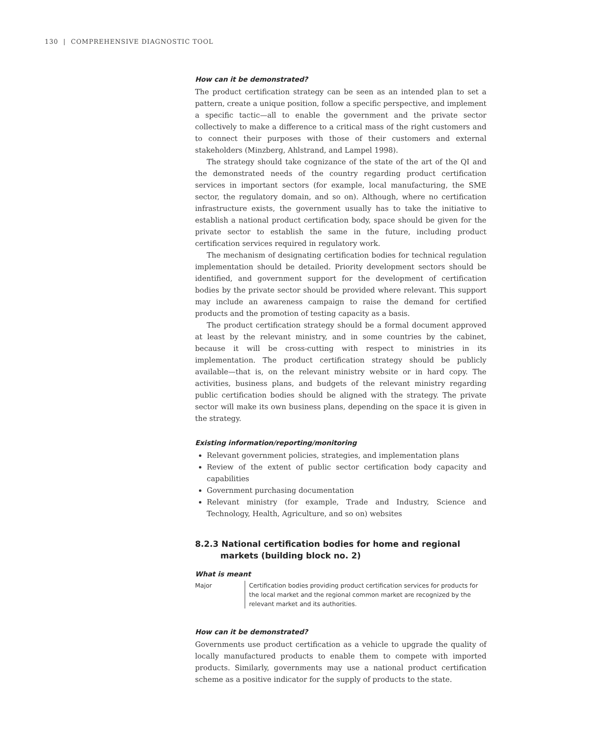130 | COMPREHENSIVE DIAGNOSTIC TOOL
How can it be demonstrated?
The product certification strategy can be seen as an intended plan to set a pattern, create a unique position, follow a specific perspective, and implement a specific tactic—all to enable the government and the private sector collectively to make a difference to a critical mass of the right customers and to connect their purposes with those of their customers and external stakeholders (Minzberg, Ahlstrand, and Lampel 1998).
The strategy should take cognizance of the state of the art of the QI and the demonstrated needs of the country regarding product certification services in important sectors (for example, local manufacturing, the SME sector, the regulatory domain, and so on). Although, where no certification infrastructure exists, the government usually has to take the initiative to establish a national product certification body, space should be given for the private sector to establish the same in the future, including product certification services required in regulatory work.
The mechanism of designating certification bodies for technical regulation implementation should be detailed. Priority development sectors should be identified, and government support for the development of certification bodies by the private sector should be provided where relevant. This support may include an awareness campaign to raise the demand for certified products and the promotion of testing capacity as a basis.
The product certification strategy should be a formal document approved at least by the relevant ministry, and in some countries by the cabinet, because it will be cross-cutting with respect to ministries in its implementation. The product certification strategy should be publicly available—that is, on the relevant ministry website or in hard copy. The activities, business plans, and budgets of the relevant ministry regarding public certification bodies should be aligned with the strategy. The private sector will make its own business plans, depending on the space it is given in the strategy.
Existing information/reporting/monitoring
Relevant government policies, strategies, and implementation plans
Review of the extent of public sector certification body capacity and capabilities
Government purchasing documentation
Relevant ministry (for example, Trade and Industry, Science and Technology, Health, Agriculture, and so on) websites
8.2.3 National certification bodies for home and regional markets (building block no. 2)
What is meant
Major Certification bodies providing product certification services for products for the local market and the regional common market are recognized by the relevant market and its authorities.
How can it be demonstrated?
Governments use product certification as a vehicle to upgrade the quality of locally manufactured products to enable them to compete with imported products. Similarly, governments may use a national product certification scheme as a positive indicator for the supply of products to the state.